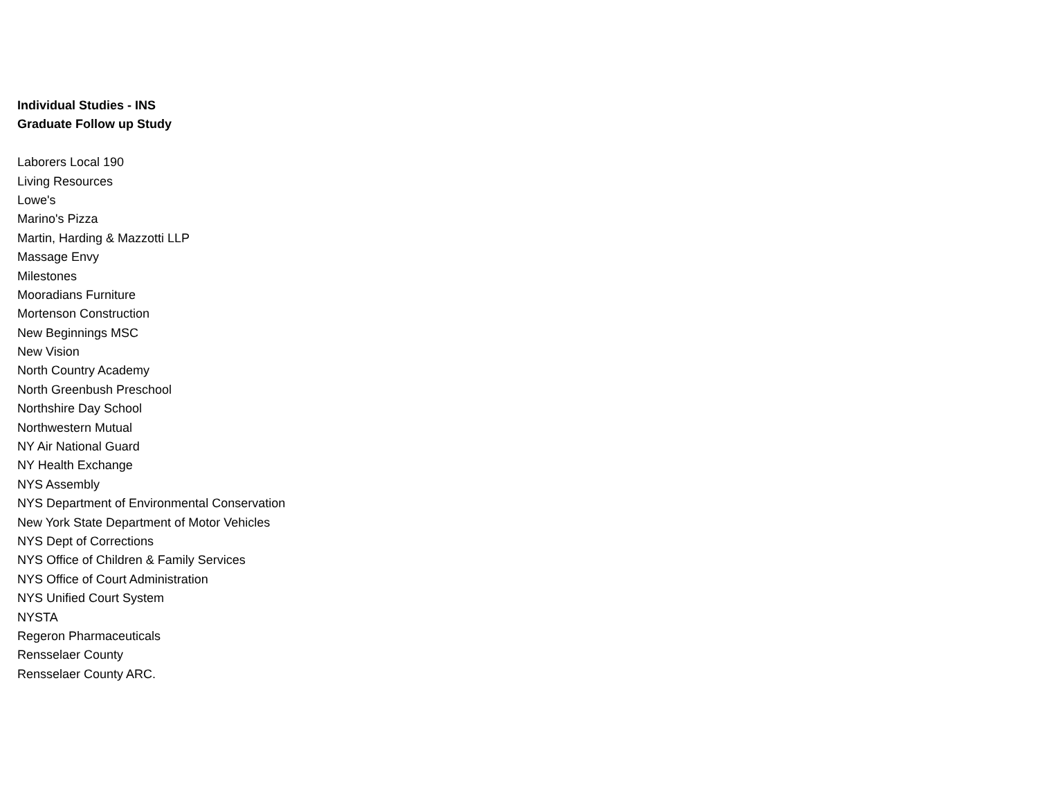Individual Studies - INS
Graduate Follow up Study
Laborers Local 190
Living Resources
Lowe's
Marino's Pizza
Martin, Harding & Mazzotti LLP
Massage Envy
Milestones
Mooradians Furniture
Mortenson Construction
New Beginnings MSC
New Vision
North Country Academy
North Greenbush Preschool
Northshire Day School
Northwestern Mutual
NY Air National Guard
NY Health Exchange
NYS Assembly
NYS Department of Environmental Conservation
New York State Department of Motor Vehicles
NYS Dept of Corrections
NYS Office of Children & Family Services
NYS Office of Court Administration
NYS Unified Court System
NYSTA
Regeron Pharmaceuticals
Rensselaer County
Rensselaer County ARC.